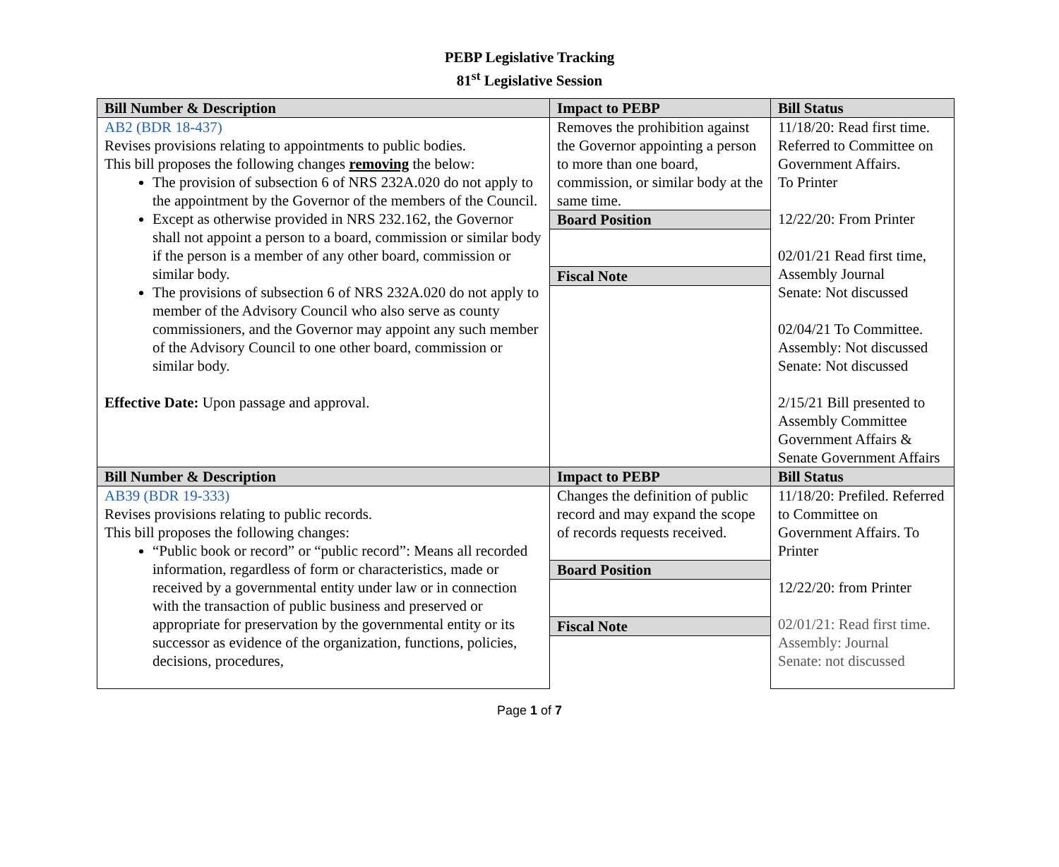PEBP Legislative Tracking
81<sup>st</sup> Legislative Session
| Bill Number & Description | Impact to PEBP | Bill Status |
| --- | --- | --- |
| AB2 (BDR 18-437) Revises provisions relating to appointments to public bodies. This bill proposes the following changes removing the below: The provision of subsection 6 of NRS 232A.020 do not apply to the appointment by the Governor of the members of the Council. Except as otherwise provided in NRS 232.162, the Governor shall not appoint a person to a board, commission or similar body if the person is a member of any other board, commission or similar body. The provisions of subsection 6 of NRS 232A.020 do not apply to member of the Advisory Council who also serve as county commissioners, and the Governor may appoint any such member of the Advisory Council to one other board, commission or similar body. Effective Date: Upon passage and approval. | Removes the prohibition against the Governor appointing a person to more than one board, commission, or similar body at the same time. Board Position Fiscal Note | 11/18/20: Read first time. Referred to Committee on Government Affairs. To Printer 12/22/20: From Printer 02/01/21 Read first time, Assembly Journal Senate: Not discussed 02/04/21 To Committee. Assembly: Not discussed Senate: Not discussed 2/15/21 Bill presented to Assembly Committee Government Affairs & Senate Government Affairs |
| Bill Number & Description | Impact to PEBP | Bill Status |
| AB39 (BDR 19-333) Revises provisions relating to public records. This bill proposes the following changes: “Public book or record” or “public record”: Means all recorded information, regardless of form or characteristics, made or received by a governmental entity under law or in connection with the transaction of public business and preserved or appropriate for preservation by the governmental entity or its successor as evidence of the organization, functions, policies, decisions, procedures, | Changes the definition of public record and may expand the scope of records requests received. Board Position Fiscal Note | 11/18/20: Prefiled. Referred to Committee on Government Affairs. To Printer 12/22/20: from Printer 02/01/21: Read first time. Assembly: Journal Senate: not discussed |
Page 1 of 7